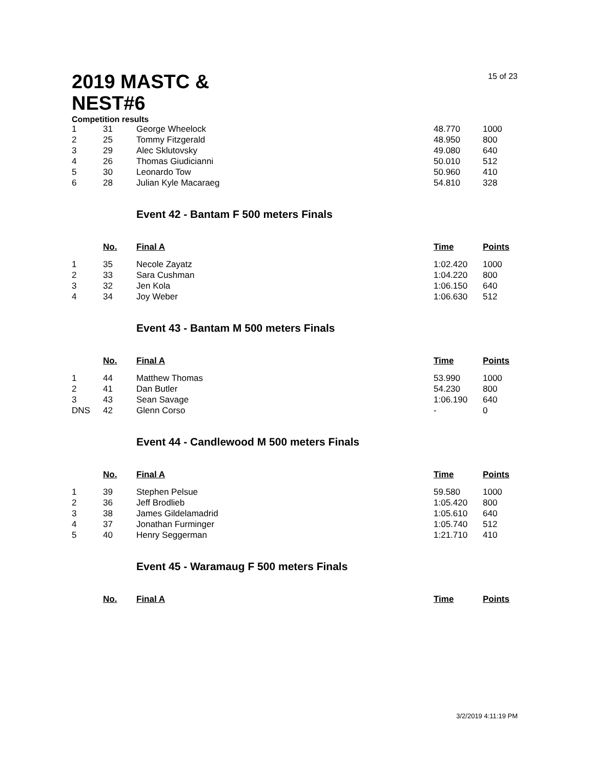2019 MASTC & NEST#6
15 of 23
Competition results
| 1 | 31 | George Wheelock | 48.770 | 1000 |
| 2 | 25 | Tommy Fitzgerald | 48.950 | 800 |
| 3 | 29 | Alec Sklutovsky | 49.080 | 640 |
| 4 | 26 | Thomas Giudicianni | 50.010 | 512 |
| 5 | 30 | Leonardo Tow | 50.960 | 410 |
| 6 | 28 | Julian Kyle Macaraeg | 54.810 | 328 |
Event 42 - Bantam F 500 meters Finals
| | No. | Final A | Time | Points |
| --- | --- | --- | --- | --- |
| 1 | 35 | Necole Zayatz | 1:02.420 | 1000 |
| 2 | 33 | Sara Cushman | 1:04.220 | 800 |
| 3 | 32 | Jen Kola | 1:06.150 | 640 |
| 4 | 34 | Joy Weber | 1:06.630 | 512 |
Event 43 - Bantam M 500 meters Finals
| | No. | Final A | Time | Points |
| --- | --- | --- | --- | --- |
| 1 | 44 | Matthew Thomas | 53.990 | 1000 |
| 2 | 41 | Dan Butler | 54.230 | 800 |
| 3 | 43 | Sean Savage | 1:06.190 | 640 |
| DNS | 42 | Glenn Corso | - | 0 |
Event 44 - Candlewood M 500 meters Finals
| | No. | Final A | Time | Points |
| --- | --- | --- | --- | --- |
| 1 | 39 | Stephen Pelsue | 59.580 | 1000 |
| 2 | 36 | Jeff Brodlieb | 1:05.420 | 800 |
| 3 | 38 | James Gildelamadrid | 1:05.610 | 640 |
| 4 | 37 | Jonathan Furminger | 1:05.740 | 512 |
| 5 | 40 | Henry Seggerman | 1:21.710 | 410 |
Event 45 - Waramaug F 500 meters Finals
| | No. | Final A | Time | Points |
| --- | --- | --- | --- | --- |
3/2/2019 4:11:19 PM